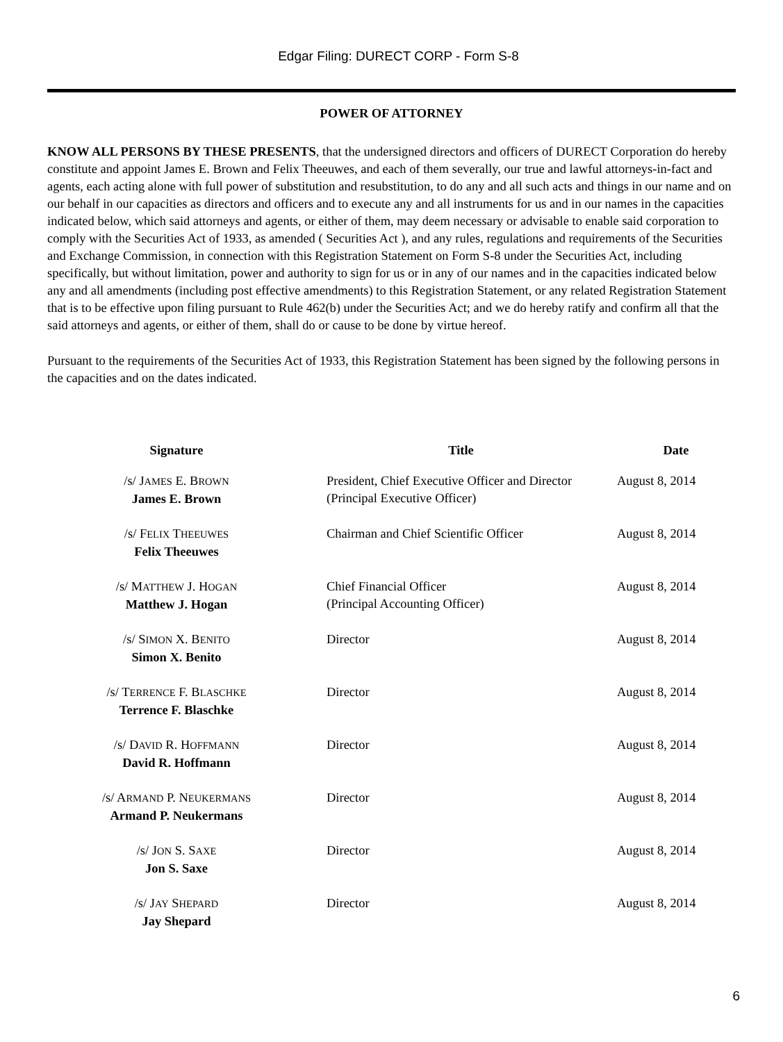Edgar Filing: DURECT CORP - Form S-8
POWER OF ATTORNEY
KNOW ALL PERSONS BY THESE PRESENTS, that the undersigned directors and officers of DURECT Corporation do hereby constitute and appoint James E. Brown and Felix Theeuwes, and each of them severally, our true and lawful attorneys-in-fact and agents, each acting alone with full power of substitution and resubstitution, to do any and all such acts and things in our name and on our behalf in our capacities as directors and officers and to execute any and all instruments for us and in our names in the capacities indicated below, which said attorneys and agents, or either of them, may deem necessary or advisable to enable said corporation to comply with the Securities Act of 1933, as amended ( Securities Act ), and any rules, regulations and requirements of the Securities and Exchange Commission, in connection with this Registration Statement on Form S-8 under the Securities Act, including specifically, but without limitation, power and authority to sign for us or in any of our names and in the capacities indicated below any and all amendments (including post effective amendments) to this Registration Statement, or any related Registration Statement that is to be effective upon filing pursuant to Rule 462(b) under the Securities Act; and we do hereby ratify and confirm all that the said attorneys and agents, or either of them, shall do or cause to be done by virtue hereof.
Pursuant to the requirements of the Securities Act of 1933, this Registration Statement has been signed by the following persons in the capacities and on the dates indicated.
| Signature | Title | Date |
| --- | --- | --- |
| /s/ J AMES E. B ROWN James E. Brown | President, Chief Executive Officer and Director (Principal Executive Officer) | August 8, 2014 |
| /s/ F ELIX T HEEUWES Felix Theeuwes | Chairman and Chief Scientific Officer | August 8, 2014 |
| /s/ M ATTHEW J. H OGAN Matthew J. Hogan | Chief Financial Officer (Principal Accounting Officer) | August 8, 2014 |
| /s/ S IMON X. B ENITO Simon X. Benito | Director | August 8, 2014 |
| /s/ T ERRENCE F. B LASCHKE Terrence F. Blaschke | Director | August 8, 2014 |
| /s/ D AVID R. H OFFMANN David R. Hoffmann | Director | August 8, 2014 |
| /s/ A RMAND P. N EUKERMANS Armand P. Neukermans | Director | August 8, 2014 |
| /s/ J ON S. S AXE Jon S. Saxe | Director | August 8, 2014 |
| /s/ J AY S HEPARD Jay Shepard | Director | August 8, 2014 |
6